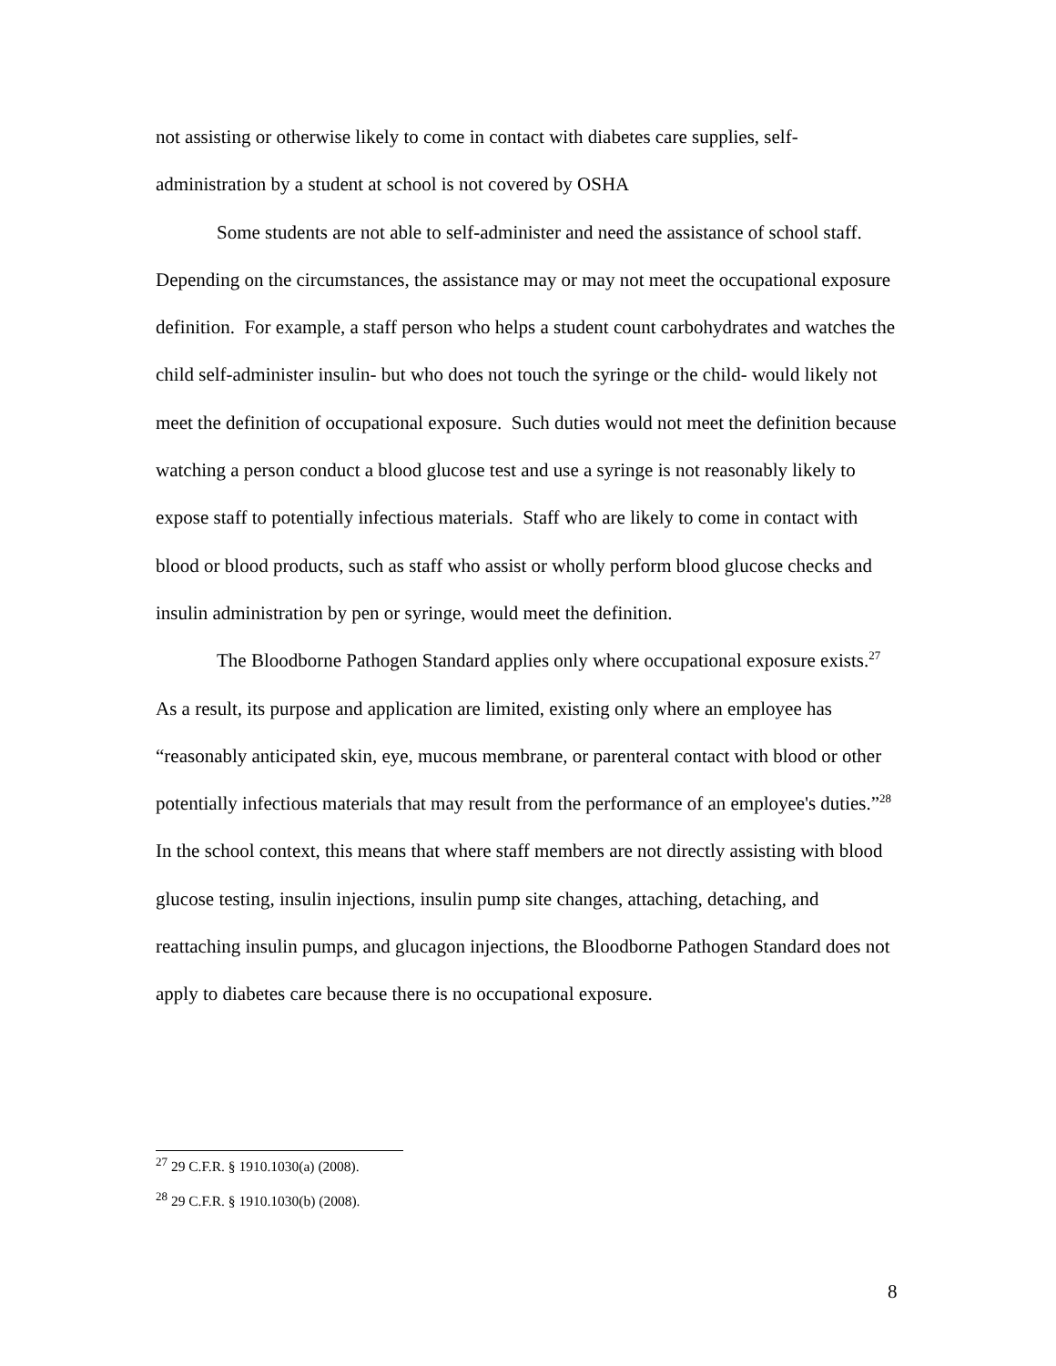not assisting or otherwise likely to come in contact with diabetes care supplies, self-administration by a student at school is not covered by OSHA
Some students are not able to self-administer and need the assistance of school staff. Depending on the circumstances, the assistance may or may not meet the occupational exposure definition. For example, a staff person who helps a student count carbohydrates and watches the child self-administer insulin- but who does not touch the syringe or the child- would likely not meet the definition of occupational exposure. Such duties would not meet the definition because watching a person conduct a blood glucose test and use a syringe is not reasonably likely to expose staff to potentially infectious materials. Staff who are likely to come in contact with blood or blood products, such as staff who assist or wholly perform blood glucose checks and insulin administration by pen or syringe, would meet the definition.
The Bloodborne Pathogen Standard applies only where occupational exposure exists.<sup>27</sup> As a result, its purpose and application are limited, existing only where an employee has “reasonably anticipated skin, eye, mucous membrane, or parenteral contact with blood or other potentially infectious materials that may result from the performance of an employee's duties.”<sup>28</sup> In the school context, this means that where staff members are not directly assisting with blood glucose testing, insulin injections, insulin pump site changes, attaching, detaching, and reattaching insulin pumps, and glucagon injections, the Bloodborne Pathogen Standard does not apply to diabetes care because there is no occupational exposure.
<sup>27</sup> 29 C.F.R. § 1910.1030(a) (2008).
<sup>28</sup> 29 C.F.R. § 1910.1030(b) (2008).
8